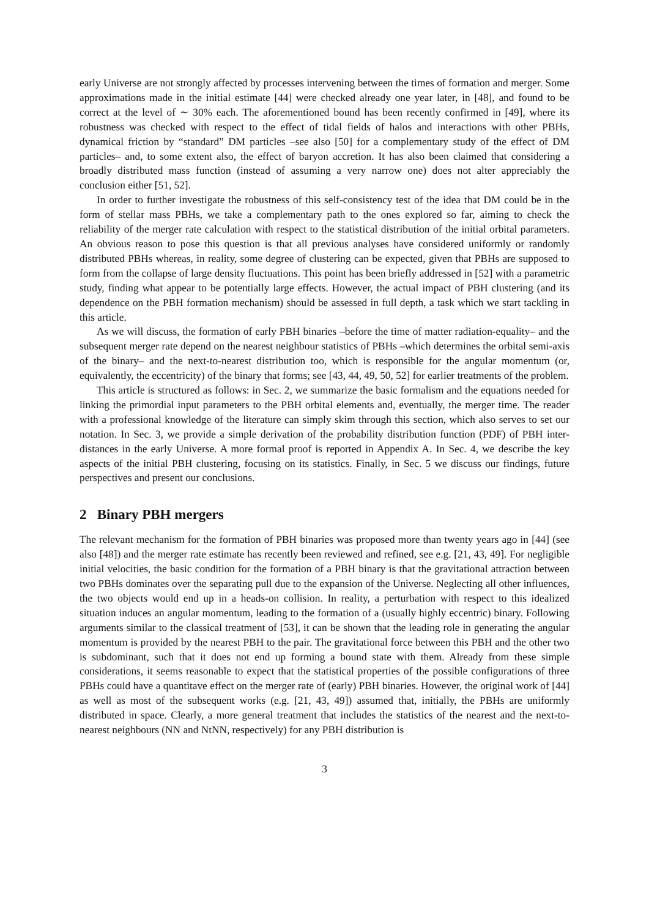early Universe are not strongly affected by processes intervening between the times of formation and merger. Some approximations made in the initial estimate [44] were checked already one year later, in [48], and found to be correct at the level of ∼ 30% each. The aforementioned bound has been recently confirmed in [49], where its robustness was checked with respect to the effect of tidal fields of halos and interactions with other PBHs, dynamical friction by “standard” DM particles –see also [50] for a complementary study of the effect of DM particles– and, to some extent also, the effect of baryon accretion. It has also been claimed that considering a broadly distributed mass function (instead of assuming a very narrow one) does not alter appreciably the conclusion either [51, 52].
In order to further investigate the robustness of this self-consistency test of the idea that DM could be in the form of stellar mass PBHs, we take a complementary path to the ones explored so far, aiming to check the reliability of the merger rate calculation with respect to the statistical distribution of the initial orbital parameters. An obvious reason to pose this question is that all previous analyses have considered uniformly or randomly distributed PBHs whereas, in reality, some degree of clustering can be expected, given that PBHs are supposed to form from the collapse of large density fluctuations. This point has been briefly addressed in [52] with a parametric study, finding what appear to be potentially large effects. However, the actual impact of PBH clustering (and its dependence on the PBH formation mechanism) should be assessed in full depth, a task which we start tackling in this article.
As we will discuss, the formation of early PBH binaries –before the time of matter radiation-equality– and the subsequent merger rate depend on the nearest neighbour statistics of PBHs –which determines the orbital semi-axis of the binary– and the next-to-nearest distribution too, which is responsible for the angular momentum (or, equivalently, the eccentricity) of the binary that forms; see [43, 44, 49, 50, 52] for earlier treatments of the problem.
This article is structured as follows: in Sec. 2, we summarize the basic formalism and the equations needed for linking the primordial input parameters to the PBH orbital elements and, eventually, the merger time. The reader with a professional knowledge of the literature can simply skim through this section, which also serves to set our notation. In Sec. 3, we provide a simple derivation of the probability distribution function (PDF) of PBH inter-distances in the early Universe. A more formal proof is reported in Appendix A. In Sec. 4, we describe the key aspects of the initial PBH clustering, focusing on its statistics. Finally, in Sec. 5 we discuss our findings, future perspectives and present our conclusions.
2 Binary PBH mergers
The relevant mechanism for the formation of PBH binaries was proposed more than twenty years ago in [44] (see also [48]) and the merger rate estimate has recently been reviewed and refined, see e.g. [21, 43, 49]. For negligible initial velocities, the basic condition for the formation of a PBH binary is that the gravitational attraction between two PBHs dominates over the separating pull due to the expansion of the Universe. Neglecting all other influences, the two objects would end up in a heads-on collision. In reality, a perturbation with respect to this idealized situation induces an angular momentum, leading to the formation of a (usually highly eccentric) binary. Following arguments similar to the classical treatment of [53], it can be shown that the leading role in generating the angular momentum is provided by the nearest PBH to the pair. The gravitational force between this PBH and the other two is subdominant, such that it does not end up forming a bound state with them. Already from these simple considerations, it seems reasonable to expect that the statistical properties of the possible configurations of three PBHs could have a quantitave effect on the merger rate of (early) PBH binaries. However, the original work of [44] as well as most of the subsequent works (e.g. [21, 43, 49]) assumed that, initially, the PBHs are uniformly distributed in space. Clearly, a more general treatment that includes the statistics of the nearest and the next-to-nearest neighbours (NN and NtNN, respectively) for any PBH distribution is
3